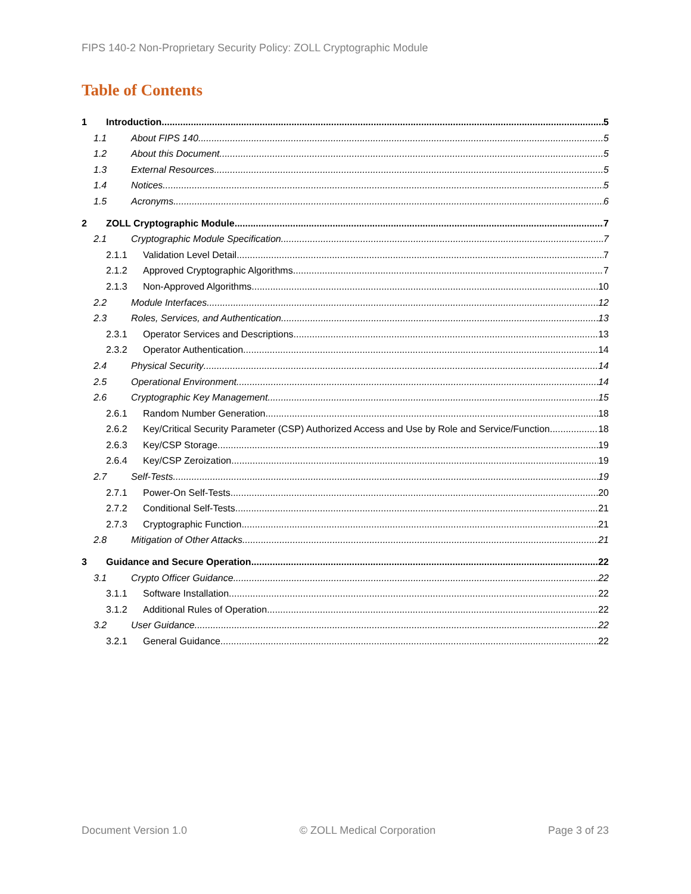FIPS 140-2 Non-Proprietary Security Policy: ZOLL Cryptographic Module
Table of Contents
1 Introduction 5
1.1 About FIPS 140 5
1.2 About this Document 5
1.3 External Resources 5
1.4 Notices 5
1.5 Acronyms 6
2 ZOLL Cryptographic Module 7
2.1 Cryptographic Module Specification 7
2.1.1 Validation Level Detail 7
2.1.2 Approved Cryptographic Algorithms 7
2.1.3 Non-Approved Algorithms 10
2.2 Module Interfaces 12
2.3 Roles, Services, and Authentication 13
2.3.1 Operator Services and Descriptions 13
2.3.2 Operator Authentication 14
2.4 Physical Security 14
2.5 Operational Environment 14
2.6 Cryptographic Key Management 15
2.6.1 Random Number Generation 18
2.6.2 Key/Critical Security Parameter (CSP) Authorized Access and Use by Role and Service/Function 18
2.6.3 Key/CSP Storage 19
2.6.4 Key/CSP Zeroization 19
2.7 Self-Tests 19
2.7.1 Power-On Self-Tests 20
2.7.2 Conditional Self-Tests 21
2.7.3 Cryptographic Function 21
2.8 Mitigation of Other Attacks 21
3 Guidance and Secure Operation 22
3.1 Crypto Officer Guidance 22
3.1.1 Software Installation 22
3.1.2 Additional Rules of Operation 22
3.2 User Guidance 22
3.2.1 General Guidance 22
Document Version 1.0 © ZOLL Medical Corporation Page 3 of 23